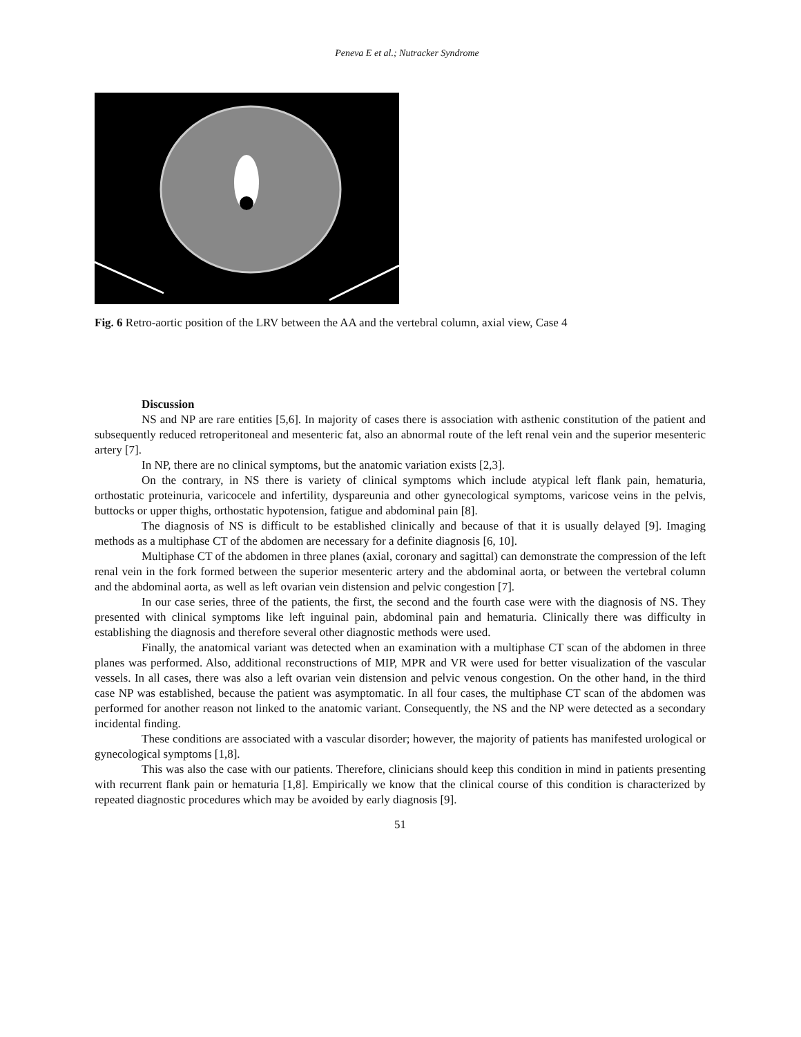Peneva E et al.; Nutracker Syndrome
Fig. 6 Retro-aortic position of the LRV between the AA and the vertebral column, axial view, Case 4
Discussion
NS and NP are rare entities [5,6]. In majority of cases there is association with asthenic constitution of the patient and subsequently reduced retroperitoneal and mesenteric fat, also an abnormal route of the left renal vein and the superior mesenteric artery [7].
In NP, there are no clinical symptoms, but the anatomic variation exists [2,3].
On the contrary, in NS there is variety of clinical symptoms which include atypical left flank pain, hematuria, orthostatic proteinuria, varicocele and infertility, dyspareunia and other gynecological symptoms, varicose veins in the pelvis, buttocks or upper thighs, orthostatic hypotension, fatigue and abdominal pain [8].
The diagnosis of NS is difficult to be established clinically and because of that it is usually delayed [9]. Imaging methods as a multiphase CT of the abdomen are necessary for a definite diagnosis [6, 10].
Multiphase CT of the abdomen in three planes (axial, coronary and sagittal) can demonstrate the compression of the left renal vein in the fork formed between the superior mesenteric artery and the abdominal aorta, or between the vertebral column and the abdominal aorta, as well as left ovarian vein distension and pelvic congestion [7].
In our case series, three of the patients, the first, the second and the fourth case were with the diagnosis of NS. They presented with clinical symptoms like left inguinal pain, abdominal pain and hematuria. Clinically there was difficulty in establishing the diagnosis and therefore several other diagnostic methods were used.
Finally, the anatomical variant was detected when an examination with a multiphase CT scan of the abdomen in three planes was performed. Also, additional reconstructions of MIP, MPR and VR were used for better visualization of the vascular vessels. In all cases, there was also a left ovarian vein distension and pelvic venous congestion. On the other hand, in the third case NP was established, because the patient was asymptomatic. In all four cases, the multiphase CT scan of the abdomen was performed for another reason not linked to the anatomic variant. Consequently, the NS and the NP were detected as a secondary incidental finding.
These conditions are associated with a vascular disorder; however, the majority of patients has manifested urological or gynecological symptoms [1,8].
This was also the case with our patients. Therefore, clinicians should keep this condition in mind in patients presenting with recurrent flank pain or hematuria [1,8]. Empirically we know that the clinical course of this condition is characterized by repeated diagnostic procedures which may be avoided by early diagnosis [9].
51